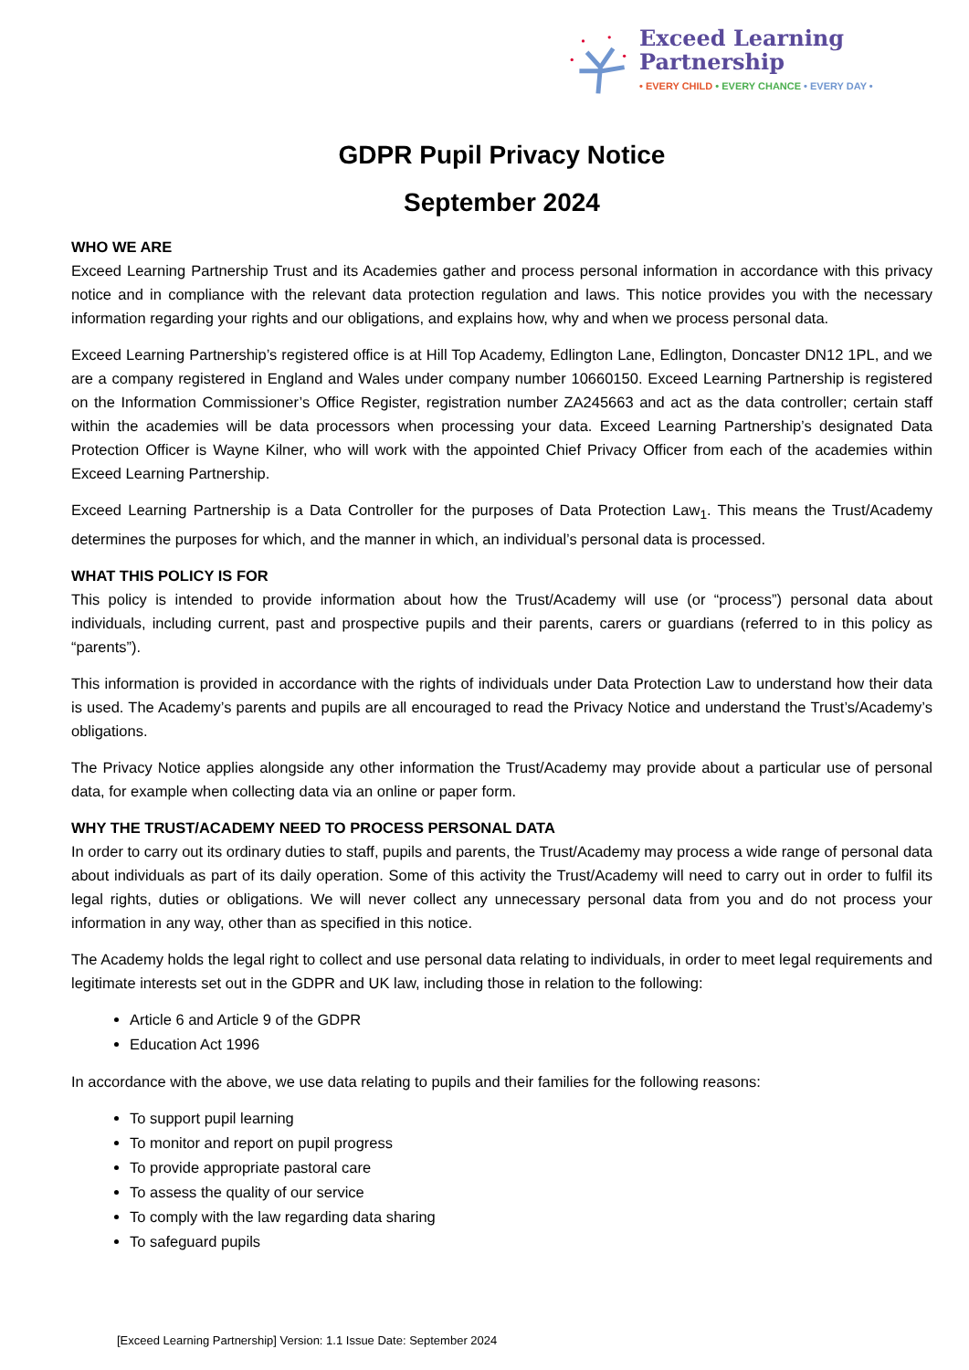Exceed Learning Partnership
• EVERY CHILD • EVERY CHANCE • EVERY DAY •
GDPR Pupil Privacy Notice
September 2024
WHO WE ARE
Exceed Learning Partnership Trust and its Academies gather and process personal information in accordance with this privacy notice and in compliance with the relevant data protection regulation and laws. This notice provides you with the necessary information regarding your rights and our obligations, and explains how, why and when we process personal data.
Exceed Learning Partnership’s registered office is at Hill Top Academy, Edlington Lane, Edlington, Doncaster DN12 1PL, and we are a company registered in England and Wales under company number 10660150. Exceed Learning Partnership is registered on the Information Commissioner’s Office Register, registration number ZA245663 and act as the data controller; certain staff within the academies will be data processors when processing your data. Exceed Learning Partnership’s designated Data Protection Officer is Wayne Kilner, who will work with the appointed Chief Privacy Officer from each of the academies within Exceed Learning Partnership.
Exceed Learning Partnership is a Data Controller for the purposes of Data Protection Law<sub>1</sub>. This means the Trust/Academy determines the purposes for which, and the manner in which, an individual’s personal data is processed.
WHAT THIS POLICY IS FOR
This policy is intended to provide information about how the Trust/Academy will use (or “process”) personal data about individuals, including current, past and prospective pupils and their parents, carers or guardians (referred to in this policy as “parents”).
This information is provided in accordance with the rights of individuals under Data Protection Law to understand how their data is used. The Academy’s parents and pupils are all encouraged to read the Privacy Notice and understand the Trust’s/Academy’s obligations.
The Privacy Notice applies alongside any other information the Trust/Academy may provide about a particular use of personal data, for example when collecting data via an online or paper form.
WHY THE TRUST/ACADEMY NEED TO PROCESS PERSONAL DATA
In order to carry out its ordinary duties to staff, pupils and parents, the Trust/Academy may process a wide range of personal data about individuals as part of its daily operation. Some of this activity the Trust/Academy will need to carry out in order to fulfil its legal rights, duties or obligations. We will never collect any unnecessary personal data from you and do not process your information in any way, other than as specified in this notice.
The Academy holds the legal right to collect and use personal data relating to individuals, in order to meet legal requirements and legitimate interests set out in the GDPR and UK law, including those in relation to the following:
Article 6 and Article 9 of the GDPR
Education Act 1996
In accordance with the above, we use data relating to pupils and their families for the following reasons:
To support pupil learning
To monitor and report on pupil progress
To provide appropriate pastoral care
To assess the quality of our service
To comply with the law regarding data sharing
To safeguard pupils
[Exceed Learning Partnership] Version: 1.1 Issue Date: September 2024